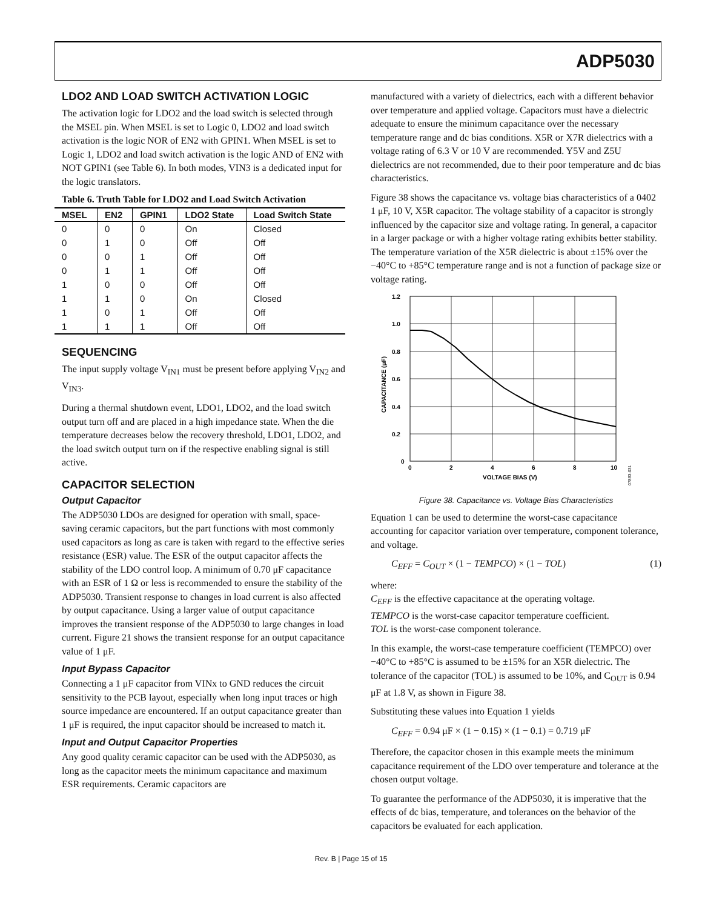ADP5030
LDO2 AND LOAD SWITCH ACTIVATION LOGIC
The activation logic for LDO2 and the load switch is selected through the MSEL pin. When MSEL is set to Logic 0, LDO2 and load switch activation is the logic NOR of EN2 with GPIN1. When MSEL is set to Logic 1, LDO2 and load switch activation is the logic AND of EN2 with NOT GPIN1 (see Table 6). In both modes, VIN3 is a dedicated input for the logic translators.
Table 6. Truth Table for LDO2 and Load Switch Activation
| MSEL | EN2 | GPIN1 | LDO2 State | Load Switch State |
| --- | --- | --- | --- | --- |
| 0 | 0 | 0 | On | Closed |
| 0 | 1 | 0 | Off | Off |
| 0 | 0 | 1 | Off | Off |
| 0 | 1 | 1 | Off | Off |
| 1 | 0 | 0 | Off | Off |
| 1 | 1 | 0 | On | Closed |
| 1 | 0 | 1 | Off | Off |
| 1 | 1 | 1 | Off | Off |
SEQUENCING
The input supply voltage V<sub>IN1</sub> must be present before applying V<sub>IN2</sub> and V<sub>IN3</sub>.
During a thermal shutdown event, LDO1, LDO2, and the load switch output turn off and are placed in a high impedance state. When the die temperature decreases below the recovery threshold, LDO1, LDO2, and the load switch output turn on if the respective enabling signal is still active.
CAPACITOR SELECTION
Output Capacitor
The ADP5030 LDOs are designed for operation with small, space-saving ceramic capacitors, but the part functions with most commonly used capacitors as long as care is taken with regard to the effective series resistance (ESR) value. The ESR of the output capacitor affects the stability of the LDO control loop. A minimum of 0.70 μF capacitance with an ESR of 1 Ω or less is recommended to ensure the stability of the ADP5030. Transient response to changes in load current is also affected by output capacitance. Using a larger value of output capacitance improves the transient response of the ADP5030 to large changes in load current. Figure 21 shows the transient response for an output capacitance value of 1 μF.
Input Bypass Capacitor
Connecting a 1 μF capacitor from VINx to GND reduces the circuit sensitivity to the PCB layout, especially when long input traces or high source impedance are encountered. If an output capacitance greater than 1 μF is required, the input capacitor should be increased to match it.
Input and Output Capacitor Properties
Any good quality ceramic capacitor can be used with the ADP5030, as long as the capacitor meets the minimum capacitance and maximum ESR requirements. Ceramic capacitors are
manufactured with a variety of dielectrics, each with a different behavior over temperature and applied voltage. Capacitors must have a dielectric adequate to ensure the minimum capacitance over the necessary temperature range and dc bias conditions. X5R or X7R dielectrics with a voltage rating of 6.3 V or 10 V are recommended. Y5V and Z5U dielectrics are not recommended, due to their poor temperature and dc bias characteristics.
Figure 38 shows the capacitance vs. voltage bias characteristics of a 0402 1 μF, 10 V, X5R capacitor. The voltage stability of a capacitor is strongly influenced by the capacitor size and voltage rating. In general, a capacitor in a larger package or with a higher voltage rating exhibits better stability. The temperature variation of the X5R dielectric is about ±15% over the −40°C to +85°C temperature range and is not a function of package size or voltage rating.
1.2
1.0
0.8
0.6
0.4
0.2
0
0
2
4
6
8
10
VOLTAGE BIAS (V)
CAPACITANCE (μF)
07893-031
Figure 38. Capacitance vs. Voltage Bias Characteristics
Equation 1 can be used to determine the worst-case capacitance accounting for capacitor variation over temperature, component tolerance, and voltage.
C<sub>EFF</sub> = C<sub>OUT</sub> × (1 − TEMPCO) × (1 − TOL) (1)
where:
C<sub>EFF</sub> is the effective capacitance at the operating voltage.
TEMPCO is the worst-case capacitor temperature coefficient.
TOL is the worst-case component tolerance.
In this example, the worst-case temperature coefficient (TEMPCO) over −40°C to +85°C is assumed to be ±15% for an X5R dielectric. The tolerance of the capacitor (TOL) is assumed to be 10%, and C<sub>OUT</sub> is 0.94 μF at 1.8 V, as shown in Figure 38.
Substituting these values into Equation 1 yields
C<sub>EFF</sub> = 0.94 μF × (1 − 0.15) × (1 − 0.1) = 0.719 μF
Therefore, the capacitor chosen in this example meets the minimum capacitance requirement of the LDO over temperature and tolerance at the chosen output voltage.
To guarantee the performance of the ADP5030, it is imperative that the effects of dc bias, temperature, and tolerances on the behavior of the capacitors be evaluated for each application.
Rev. B | Page 15 of 15